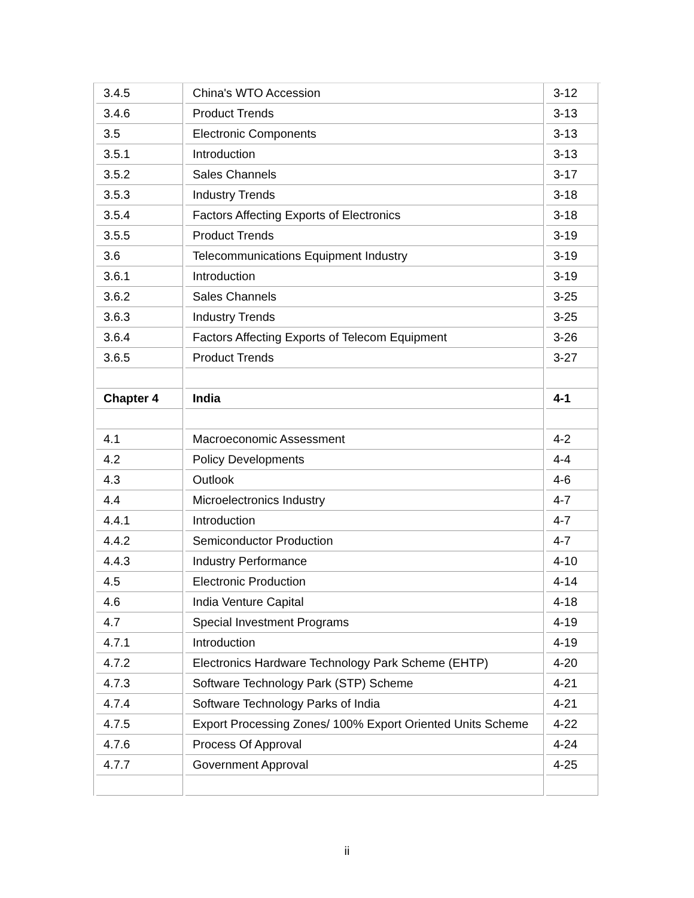| 3.4.5 | China's WTO Accession | 3-12 |
| 3.4.6 | Product Trends | 3-13 |
| 3.5 | Electronic Components | 3-13 |
| 3.5.1 | Introduction | 3-13 |
| 3.5.2 | Sales Channels | 3-17 |
| 3.5.3 | Industry Trends | 3-18 |
| 3.5.4 | Factors Affecting Exports of Electronics | 3-18 |
| 3.5.5 | Product Trends | 3-19 |
| 3.6 | Telecommunications Equipment Industry | 3-19 |
| 3.6.1 | Introduction | 3-19 |
| 3.6.2 | Sales Channels | 3-25 |
| 3.6.3 | Industry Trends | 3-25 |
| 3.6.4 | Factors Affecting Exports of Telecom Equipment | 3-26 |
| 3.6.5 | Product Trends | 3-27 |
| Chapter 4 | India | 4-1 |
| 4.1 | Macroeconomic Assessment | 4-2 |
| 4.2 | Policy Developments | 4-4 |
| 4.3 | Outlook | 4-6 |
| 4.4 | Microelectronics Industry | 4-7 |
| 4.4.1 | Introduction | 4-7 |
| 4.4.2 | Semiconductor Production | 4-7 |
| 4.4.3 | Industry Performance | 4-10 |
| 4.5 | Electronic Production | 4-14 |
| 4.6 | India Venture Capital | 4-18 |
| 4.7 | Special Investment Programs | 4-19 |
| 4.7.1 | Introduction | 4-19 |
| 4.7.2 | Electronics Hardware Technology Park Scheme (EHTP) | 4-20 |
| 4.7.3 | Software Technology Park (STP) Scheme | 4-21 |
| 4.7.4 | Software Technology Parks of India | 4-21 |
| 4.7.5 | Export Processing Zones/ 100% Export Oriented Units Scheme | 4-22 |
| 4.7.6 | Process Of Approval | 4-24 |
| 4.7.7 | Government Approval | 4-25 |
ii